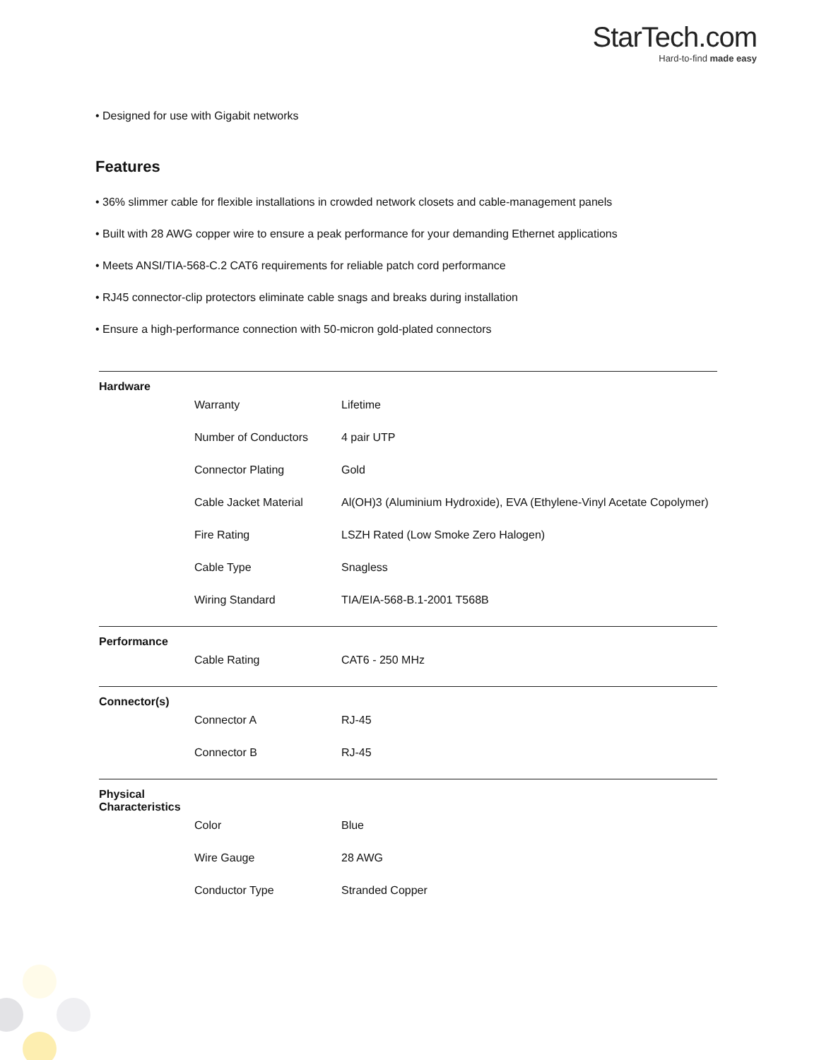StarTech.com
Hard-to-find made easy
• Designed for use with Gigabit networks
Features
• 36% slimmer cable for flexible installations in crowded network closets and cable-management panels
• Built with 28 AWG copper wire to ensure a peak performance for your demanding Ethernet applications
• Meets ANSI/TIA-568-C.2 CAT6 requirements for reliable patch cord performance
• RJ45 connector-clip protectors eliminate cable snags and breaks during installation
• Ensure a high-performance connection with 50-micron gold-plated connectors
| Hardware | |
| Warranty | Lifetime |
| Number of Conductors | 4 pair UTP |
| Connector Plating | Gold |
| Cable Jacket Material | Al(OH)3 (Aluminium Hydroxide), EVA (Ethylene-Vinyl Acetate Copolymer) |
| Fire Rating | LSZH Rated (Low Smoke Zero Halogen) |
| Cable Type | Snagless |
| Wiring Standard | TIA/EIA-568-B.1-2001 T568B |
| Performance | |
| Cable Rating | CAT6 - 250 MHz |
| Connector(s) | |
| Connector A | RJ-45 |
| Connector B | RJ-45 |
| Physical Characteristics | |
| Color | Blue |
| Wire Gauge | 28 AWG |
| Conductor Type | Stranded Copper |